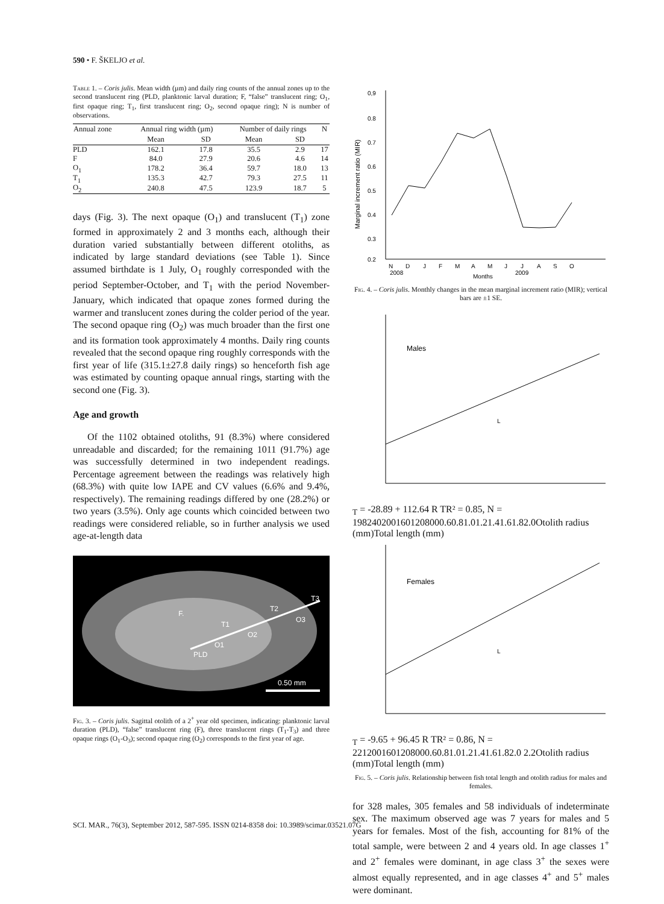590 • F. ŠKELJO et al.
Table 1. – Coris julis. Mean width (µm) and daily ring counts of the annual zones up to the second translucent ring (PLD, planktonic larval duration; F, “false” translucent ring; O<sub>1</sub>, first opaque ring; T<sub>1</sub>, first translucent ring; O<sub>2</sub>, second opaque ring); N is number of observations.
| Annual zone | Annual ring width (µm) | | Number of daily rings | | N |
| --- | --- | --- | --- | --- | --- |
| | Mean | SD | Mean | SD | |
| PLD | 162.1 | 17.8 | 35.5 | 2.9 | 17 |
| F | 84.0 | 27.9 | 20.6 | 4.6 | 14 |
| O<sub>1</sub> | 178.2 | 36.4 | 59.7 | 18.0 | 13 |
| T<sub>1</sub> | 135.3 | 42.7 | 79.3 | 27.5 | 11 |
| O<sub>2</sub> | 240.8 | 47.5 | 123.9 | 18.7 | 5 |
days (Fig. 3). The next opaque (O<sub>1</sub>) and translucent (T<sub>1</sub>) zone formed in approximately 2 and 3 months each, although their duration varied substantially between different otoliths, as indicated by large standard deviations (see Table 1). Since assumed birthdate is 1 July, O<sub>1</sub> roughly corresponded with the period September-October, and T<sub>1</sub> with the period November-January, which indicated that opaque zones formed during the warmer and translucent zones during the colder period of the year. The second opaque ring (O<sub>2</sub>) was much broader than the first one and its formation took approximately 4 months. Daily ring counts revealed that the second opaque ring roughly corresponds with the first year of life (315.1±27.8 daily rings) so henceforth fish age was estimated by counting opaque annual rings, starting with the second one (Fig. 3).
Age and growth
Of the 1102 obtained otoliths, 91 (8.3%) where considered unreadable and discarded; for the remaining 1011 (91.7%) age was successfully determined in two independent readings. Percentage agreement between the readings was relatively high (68.3%) with quite low IAPE and CV values (6.6% and 9.4%, respectively). The remaining readings differed by one (28.2%) or two years (3.5%). Only age counts which coincided between two readings were considered reliable, so in further analysis we used age-at-length data
F.
PLD
O1
T1
O2
T2
O3
T3
0.50 mm
Fig. 3. – Coris julis. Sagittal otolith of a 2<sup>+</sup> year old specimen, indicating: planktonic larval duration (PLD), “false” translucent ring (F), three translucent rings (T<sub>1</sub>-T<sub>3</sub>) and three opaque rings (O<sub>1</sub>-O<sub>3</sub>); second opaque ring (O<sub>2</sub>) corresponds to the first year of age.
0,9
0.8
0.7
0.6
0.5
0.4
0.3
0.2
N
D
J
F
M
A
M
J
J
A
S
O
2008
2009
Months
Marginal increment ratio (MIR)
Fig. 4. – Coris julis. Monthly changes in the mean marginal increment ratio (MIR); vertical bars are ±1 SE.
Males
LT = -28.89 + 112.64 R T
R² = 0.85, N = 198
240
200
160
120
80
0
0.6
0.8
1.0
1.2
1.4
1.6
1.8
2.0
Otolith radius (mm)
Total length (mm)
Females
LT = -9.65 + 96.45 R T
R² = 0.86, N = 221
200
160
120
80
0
0.6
0.8
1.0
1.2
1.4
1.6
1.8
2.0 2.2
Otolith radius (mm)
Total length (mm)
Fig. 5. – Coris julis. Relationship between fish total length and otolith radius for males and females.
for 328 males, 305 females and 58 individuals of indeterminate sex. The maximum observed age was 7 years for males and 5 years for females. Most of the fish, accounting for 81% of the total sample, were between 2 and 4 years old. In age classes 1<sup>+</sup> and 2<sup>+</sup> females were dominant, in age class 3<sup>+</sup> the sexes were almost equally represented, and in age classes 4<sup>+</sup> and 5<sup>+</sup> males were dominant.
SCI. MAR., 76(3), September 2012, 587-595. ISSN 0214-8358 doi: 10.3989/scimar.03521.07G